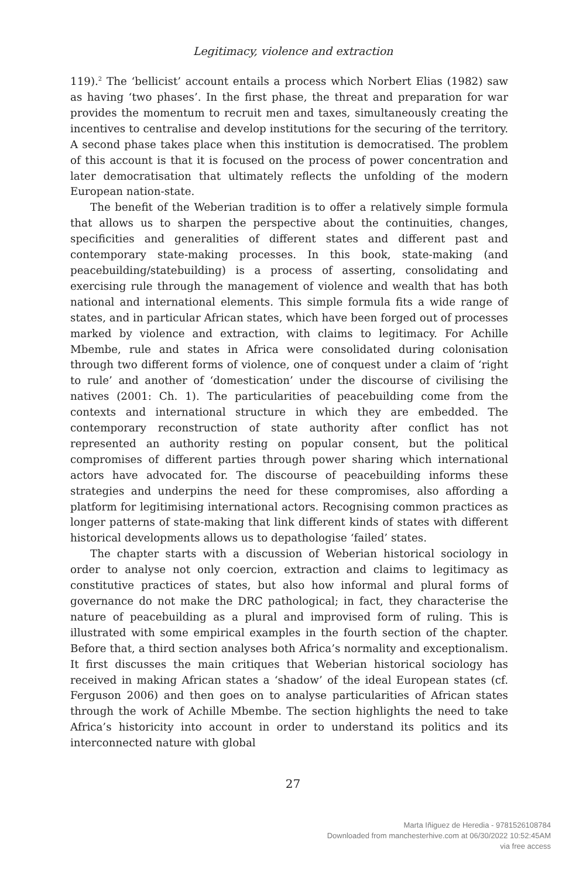Legitimacy, violence and extraction
119).<sup>2</sup> The ‘bellicist’ account entails a process which Norbert Elias (1982) saw as having ‘two phases’. In the first phase, the threat and preparation for war provides the momentum to recruit men and taxes, simultaneously creating the incentives to centralise and develop institutions for the securing of the territory. A second phase takes place when this institution is democratised. The problem of this account is that it is focused on the process of power concentration and later democratisation that ultimately reflects the unfolding of the modern European nation-state.
The benefit of the Weberian tradition is to offer a relatively simple formula that allows us to sharpen the perspective about the continuities, changes, specificities and generalities of different states and different past and contemporary state-making processes. In this book, state-making (and peacebuilding/statebuilding) is a process of asserting, consolidating and exercising rule through the management of violence and wealth that has both national and international elements. This simple formula fits a wide range of states, and in particular African states, which have been forged out of processes marked by violence and extraction, with claims to legitimacy. For Achille Mbembe, rule and states in Africa were consolidated during colonisation through two different forms of violence, one of conquest under a claim of ‘right to rule’ and another of ‘domestication’ under the discourse of civilising the natives (2001: Ch. 1). The particularities of peacebuilding come from the contexts and international structure in which they are embedded. The contemporary reconstruction of state authority after conflict has not represented an authority resting on popular consent, but the political compromises of different parties through power sharing which international actors have advocated for. The discourse of peacebuilding informs these strategies and underpins the need for these compromises, also affording a platform for legitimising international actors. Recognising common practices as longer patterns of state-making that link different kinds of states with different historical developments allows us to depathologise ‘failed’ states.
The chapter starts with a discussion of Weberian historical sociology in order to analyse not only coercion, extraction and claims to legitimacy as constitutive practices of states, but also how informal and plural forms of governance do not make the DRC pathological; in fact, they characterise the nature of peacebuilding as a plural and improvised form of ruling. This is illustrated with some empirical examples in the fourth section of the chapter. Before that, a third section analyses both Africa’s normality and exceptionalism. It first discusses the main critiques that Weberian historical sociology has received in making African states a ‘shadow’ of the ideal European states (cf. Ferguson 2006) and then goes on to analyse particularities of African states through the work of Achille Mbembe. The section highlights the need to take Africa’s historicity into account in order to understand its politics and its interconnected nature with global
27
Marta Iñiguez de Heredia - 9781526108784
Downloaded from manchesterhive.com at 06/30/2022 10:52:45AM
via free access